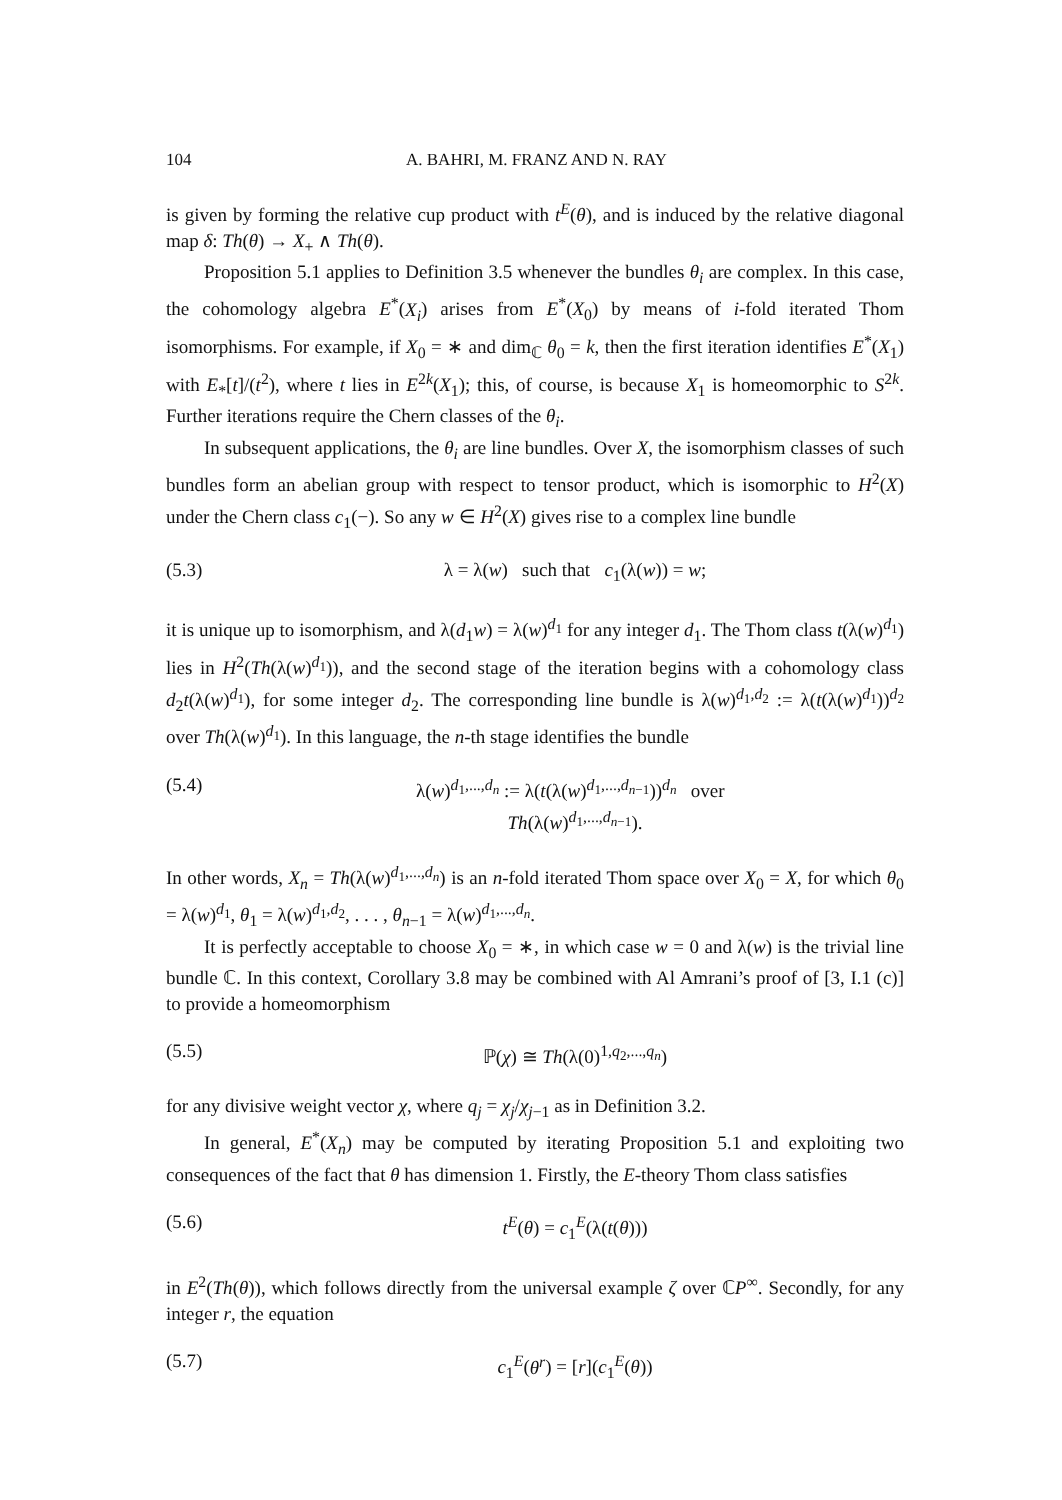104 A. BAHRI, M. FRANZ AND N. RAY
is given by forming the relative cup product with t<sup>E</sup>(θ), and is induced by the relative diagonal map δ: Th(θ) → X<sub>+</sub> ∧ Th(θ).
Proposition 5.1 applies to Definition 3.5 whenever the bundles θ<sub>i</sub> are complex. In this case, the cohomology algebra E<sup>*</sup>(X<sub>i</sub>) arises from E<sup>*</sup>(X<sub>0</sub>) by means of i-fold iterated Thom isomorphisms. For example, if X<sub>0</sub> = ∗ and dim<sub>ℂ</sub> θ<sub>0</sub> = k, then the first iteration identifies E<sup>*</sup>(X<sub>1</sub>) with E<sub>*</sub>[t]/(t<sup>2</sup>), where t lies in E<sup>2k</sup>(X<sub>1</sub>); this, of course, is because X<sub>1</sub> is homeomorphic to S<sup>2k</sup>. Further iterations require the Chern classes of the θ<sub>i</sub>.
In subsequent applications, the θ<sub>i</sub> are line bundles. Over X, the isomorphism classes of such bundles form an abelian group with respect to tensor product, which is isomorphic to H<sup>2</sup>(X) under the Chern class c<sub>1</sub>(−). So any w ∈ H<sup>2</sup>(X) gives rise to a complex line bundle
(5.3) λ = λ(w) such that c<sub>1</sub>(λ(w)) = w;
it is unique up to isomorphism, and λ(d<sub>1</sub>w) = λ(w)<sup>d<sub>1</sub></sup> for any integer d<sub>1</sub>. The Thom class t(λ(w)<sup>d<sub>1</sub></sup>) lies in H<sup>2</sup>(Th(λ(w)<sup>d<sub>1</sub></sup>)), and the second stage of the iteration begins with a cohomology class d<sub>2</sub>t(λ(w)<sup>d<sub>1</sub></sup>), for some integer d<sub>2</sub>. The corresponding line bundle is λ(w)<sup>d<sub>1</sub>,d<sub>2</sub></sup> := λ(t(λ(w)<sup>d<sub>1</sub></sup>))<sup>d<sub>2</sub></sup> over Th(λ(w)<sup>d<sub>1</sub></sup>). In this language, the n-th stage identifies the bundle
(5.4) λ(w)<sup>d<sub>1</sub>,...,d<sub>n</sub></sup> := λ(t(λ(w)<sup>d<sub>1</sub>,...,d<sub>n−1</sub></sup>))<sup>d<sub>n</sub></sup> over Th(λ(w)<sup>d<sub>1</sub>,...,d<sub>n−1</sub></sup>).
In other words, X<sub>n</sub> = Th(λ(w)<sup>d<sub>1</sub>,...,d<sub>n</sub></sup>) is an n-fold iterated Thom space over X<sub>0</sub> = X, for which θ<sub>0</sub> = λ(w)<sup>d<sub>1</sub></sup>, θ<sub>1</sub> = λ(w)<sup>d<sub>1</sub>,d<sub>2</sub></sup>, . . . , θ<sub>n−1</sub> = λ(w)<sup>d<sub>1</sub>,...,d<sub>n</sub></sup>.
It is perfectly acceptable to choose X<sub>0</sub> = ∗, in which case w = 0 and λ(w) is the trivial line bundle ℂ. In this context, Corollary 3.8 may be combined with Al Amrani’s proof of [3, I.1 (c)] to provide a homeomorphism
(5.5) ℙ(χ) ≅ Th(λ(0)<sup>1,q<sub>2</sub>,...,q<sub>n</sub></sup>)
for any divisive weight vector χ, where q<sub>j</sub> = χ<sub>j</sub>/χ<sub>j−1</sub> as in Definition 3.2.
In general, E<sup>*</sup>(X<sub>n</sub>) may be computed by iterating Proposition 5.1 and exploiting two consequences of the fact that θ has dimension 1. Firstly, the E-theory Thom class satisfies
(5.6) t<sup>E</sup>(θ) = c<sub>1</sub><sup>E</sup>(λ(t(θ)))
in E<sup>2</sup>(Th(θ)), which follows directly from the universal example ζ over ℂP<sup>∞</sup>. Secondly, for any integer r, the equation
(5.7) c<sub>1</sub><sup>E</sup>(θ<sup>r</sup>) = [r](c<sub>1</sub><sup>E</sup>(θ))